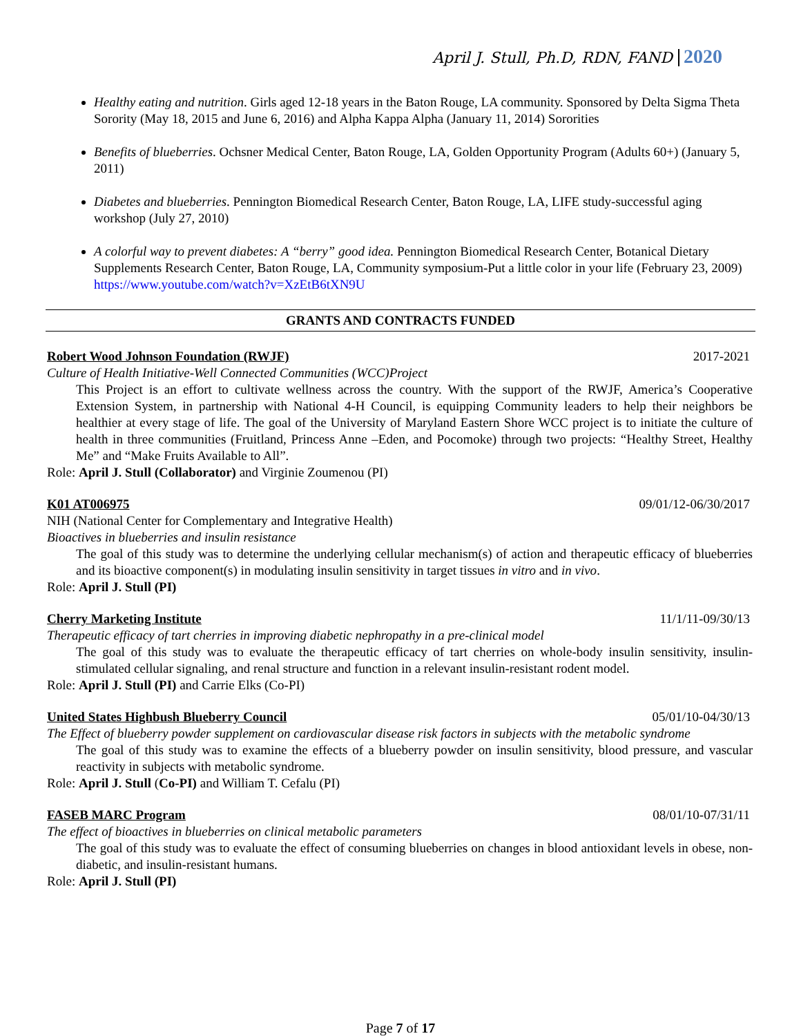April J. Stull, Ph.D, RDN, FAND 2020
Healthy eating and nutrition. Girls aged 12-18 years in the Baton Rouge, LA community. Sponsored by Delta Sigma Theta Sorority (May 18, 2015 and June 6, 2016) and Alpha Kappa Alpha (January 11, 2014) Sororities
Benefits of blueberries. Ochsner Medical Center, Baton Rouge, LA, Golden Opportunity Program (Adults 60+) (January 5, 2011)
Diabetes and blueberries. Pennington Biomedical Research Center, Baton Rouge, LA, LIFE study-successful aging workshop (July 27, 2010)
A colorful way to prevent diabetes: A “berry” good idea. Pennington Biomedical Research Center, Botanical Dietary Supplements Research Center, Baton Rouge, LA, Community symposium-Put a little color in your life (February 23, 2009) https://www.youtube.com/watch?v=XzEtB6tXN9U
GRANTS AND CONTRACTS FUNDED
Robert Wood Johnson Foundation (RWJF) 2017-2021
Culture of Health Initiative-Well Connected Communities (WCC)Project
This Project is an effort to cultivate wellness across the country. With the support of the RWJF, America’s Cooperative Extension System, in partnership with National 4-H Council, is equipping Community leaders to help their neighbors be healthier at every stage of life. The goal of the University of Maryland Eastern Shore WCC project is to initiate the culture of health in three communities (Fruitland, Princess Anne –Eden, and Pocomoke) through two projects: “Healthy Street, Healthy Me” and “Make Fruits Available to All”.
Role: April J. Stull (Collaborator) and Virginie Zoumenou (PI)
K01 AT006975 09/01/12-06/30/2017
NIH (National Center for Complementary and Integrative Health)
Bioactives in blueberries and insulin resistance
The goal of this study was to determine the underlying cellular mechanism(s) of action and therapeutic efficacy of blueberries and its bioactive component(s) in modulating insulin sensitivity in target tissues in vitro and in vivo.
Role: April J. Stull (PI)
Cherry Marketing Institute 11/1/11-09/30/13
Therapeutic efficacy of tart cherries in improving diabetic nephropathy in a pre-clinical model
The goal of this study was to evaluate the therapeutic efficacy of tart cherries on whole-body insulin sensitivity, insulin-stimulated cellular signaling, and renal structure and function in a relevant insulin-resistant rodent model.
Role: April J. Stull (PI) and Carrie Elks (Co-PI)
United States Highbush Blueberry Council 05/01/10-04/30/13
The Effect of blueberry powder supplement on cardiovascular disease risk factors in subjects with the metabolic syndrome
The goal of this study was to examine the effects of a blueberry powder on insulin sensitivity, blood pressure, and vascular reactivity in subjects with metabolic syndrome.
Role: April J. Stull (Co-PI) and William T. Cefalu (PI)
FASEB MARC Program 08/01/10-07/31/11
The effect of bioactives in blueberries on clinical metabolic parameters
The goal of this study was to evaluate the effect of consuming blueberries on changes in blood antioxidant levels in obese, non-diabetic, and insulin-resistant humans.
Role: April J. Stull (PI)
Page 7 of 17